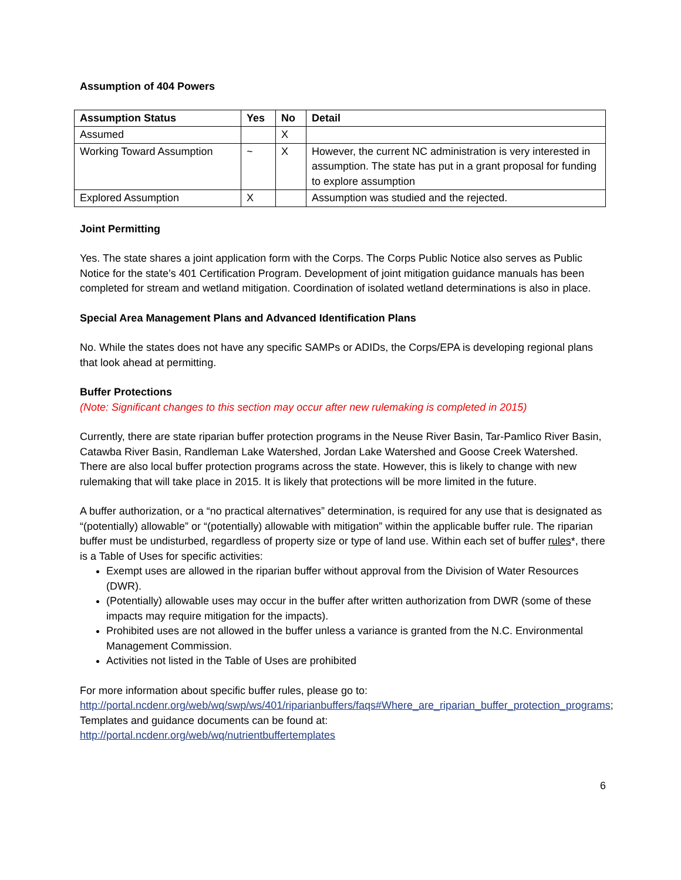Assumption of 404 Powers
| Assumption Status | Yes | No | Detail |
| --- | --- | --- | --- |
| Assumed | | X | |
| Working Toward Assumption | ~ | X | However, the current NC administration is very interested in assumption. The state has put in a grant proposal for funding to explore assumption |
| Explored Assumption | X | | Assumption was studied and the rejected. |
Joint Permitting
Yes. The state shares a joint application form with the Corps. The Corps Public Notice also serves as Public Notice for the state’s 401 Certification Program. Development of joint mitigation guidance manuals has been completed for stream and wetland mitigation. Coordination of isolated wetland determinations is also in place.
Special Area Management Plans and Advanced Identification Plans
No. While the states does not have any specific SAMPs or ADIDs, the Corps/EPA is developing regional plans that look ahead at permitting.
Buffer Protections
(Note: Significant changes to this section may occur after new rulemaking is completed in 2015)
Currently, there are state riparian buffer protection programs in the Neuse River Basin, Tar-Pamlico River Basin, Catawba River Basin, Randleman Lake Watershed, Jordan Lake Watershed and Goose Creek Watershed. There are also local buffer protection programs across the state. However, this is likely to change with new rulemaking that will take place in 2015. It is likely that protections will be more limited in the future.
A buffer authorization, or a “no practical alternatives” determination, is required for any use that is designated as “(potentially) allowable” or “(potentially) allowable with mitigation” within the applicable buffer rule. The riparian buffer must be undisturbed, regardless of property size or type of land use. Within each set of buffer rules*, there is a Table of Uses for specific activities:
Exempt uses are allowed in the riparian buffer without approval from the Division of Water Resources (DWR).
(Potentially) allowable uses may occur in the buffer after written authorization from DWR (some of these impacts may require mitigation for the impacts).
Prohibited uses are not allowed in the buffer unless a variance is granted from the N.C. Environmental Management Commission.
Activities not listed in the Table of Uses are prohibited
For more information about specific buffer rules, please go to:
http://portal.ncdenr.org/web/wq/swp/ws/401/riparianbuffers/faqs#Where_are_riparian_buffer_protection_programs; Templates and guidance documents can be found at:
http://portal.ncdenr.org/web/wq/nutrientbuffertemplates
6